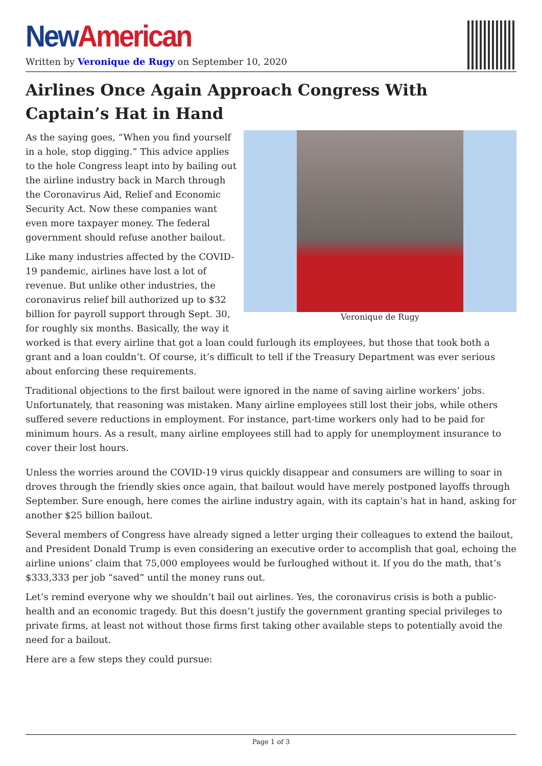New American
Written by Veronique de Rugy on September 10, 2020
Airlines Once Again Approach Congress With Captain’s Hat in Hand
Veronique de Rugy
As the saying goes, “When you find yourself in a hole, stop digging.” This advice applies to the hole Congress leapt into by bailing out the airline industry back in March through the Coronavirus Aid, Relief and Economic Security Act. Now these companies want even more taxpayer money. The federal government should refuse another bailout.
Like many industries affected by the COVID-19 pandemic, airlines have lost a lot of revenue. But unlike other industries, the coronavirus relief bill authorized up to $32 billion for payroll support through Sept. 30, for roughly six months. Basically, the way it worked is that every airline that got a loan could furlough its employees, but those that took both a grant and a loan couldn’t. Of course, it’s difficult to tell if the Treasury Department was ever serious about enforcing these requirements.
Traditional objections to the first bailout were ignored in the name of saving airline workers’ jobs. Unfortunately, that reasoning was mistaken. Many airline employees still lost their jobs, while others suffered severe reductions in employment. For instance, part-time workers only had to be paid for minimum hours. As a result, many airline employees still had to apply for unemployment insurance to cover their lost hours.
Unless the worries around the COVID-19 virus quickly disappear and consumers are willing to soar in droves through the friendly skies once again, that bailout would have merely postponed layoffs through September. Sure enough, here comes the airline industry again, with its captain’s hat in hand, asking for another $25 billion bailout.
Several members of Congress have already signed a letter urging their colleagues to extend the bailout, and President Donald Trump is even considering an executive order to accomplish that goal, echoing the airline unions’ claim that 75,000 employees would be furloughed without it. If you do the math, that’s $333,333 per job “saved” until the money runs out.
Let’s remind everyone why we shouldn’t bail out airlines. Yes, the coronavirus crisis is both a public-health and an economic tragedy. But this doesn’t justify the government granting special privileges to private firms, at least not without those firms first taking other available steps to potentially avoid the need for a bailout.
Here are a few steps they could pursue:
Page 1 of 3